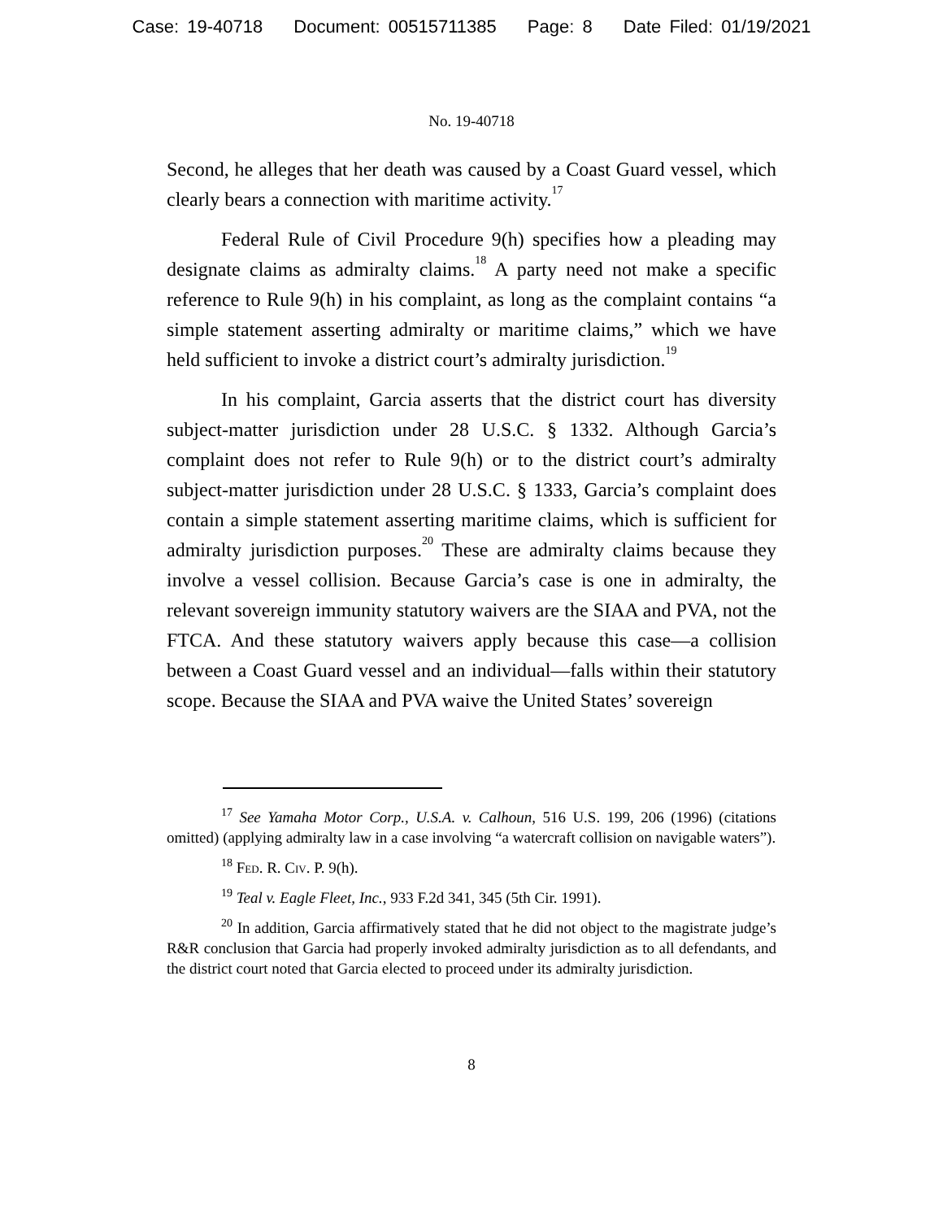Case: 19-40718 Document: 00515711385 Page: 8 Date Filed: 01/19/2021
No. 19-40718
Second, he alleges that her death was caused by a Coast Guard vessel, which clearly bears a connection with maritime activity.<sup>17</sup>
Federal Rule of Civil Procedure 9(h) specifies how a pleading may designate claims as admiralty claims.<sup>18</sup> A party need not make a specific reference to Rule 9(h) in his complaint, as long as the complaint contains “a simple statement asserting admiralty or maritime claims,” which we have held sufficient to invoke a district court’s admiralty jurisdiction.<sup>19</sup>
In his complaint, Garcia asserts that the district court has diversity subject-matter jurisdiction under 28 U.S.C. § 1332. Although Garcia’s complaint does not refer to Rule 9(h) or to the district court’s admiralty subject-matter jurisdiction under 28 U.S.C. § 1333, Garcia’s complaint does contain a simple statement asserting maritime claims, which is sufficient for admiralty jurisdiction purposes.<sup>20</sup> These are admiralty claims because they involve a vessel collision. Because Garcia’s case is one in admiralty, the relevant sovereign immunity statutory waivers are the SIAA and PVA, not the FTCA. And these statutory waivers apply because this case—a collision between a Coast Guard vessel and an individual—falls within their statutory scope. Because the SIAA and PVA waive the United States’ sovereign
<sup>17</sup> See Yamaha Motor Corp., U.S.A. v. Calhoun, 516 U.S. 199, 206 (1996) (citations omitted) (applying admiralty law in a case involving “a watercraft collision on navigable waters”).
<sup>18</sup> Fed. R. Civ. P. 9(h).
<sup>19</sup> Teal v. Eagle Fleet, Inc., 933 F.2d 341, 345 (5th Cir. 1991).
<sup>20</sup> In addition, Garcia affirmatively stated that he did not object to the magistrate judge’s R&R conclusion that Garcia had properly invoked admiralty jurisdiction as to all defendants, and the district court noted that Garcia elected to proceed under its admiralty jurisdiction.
8